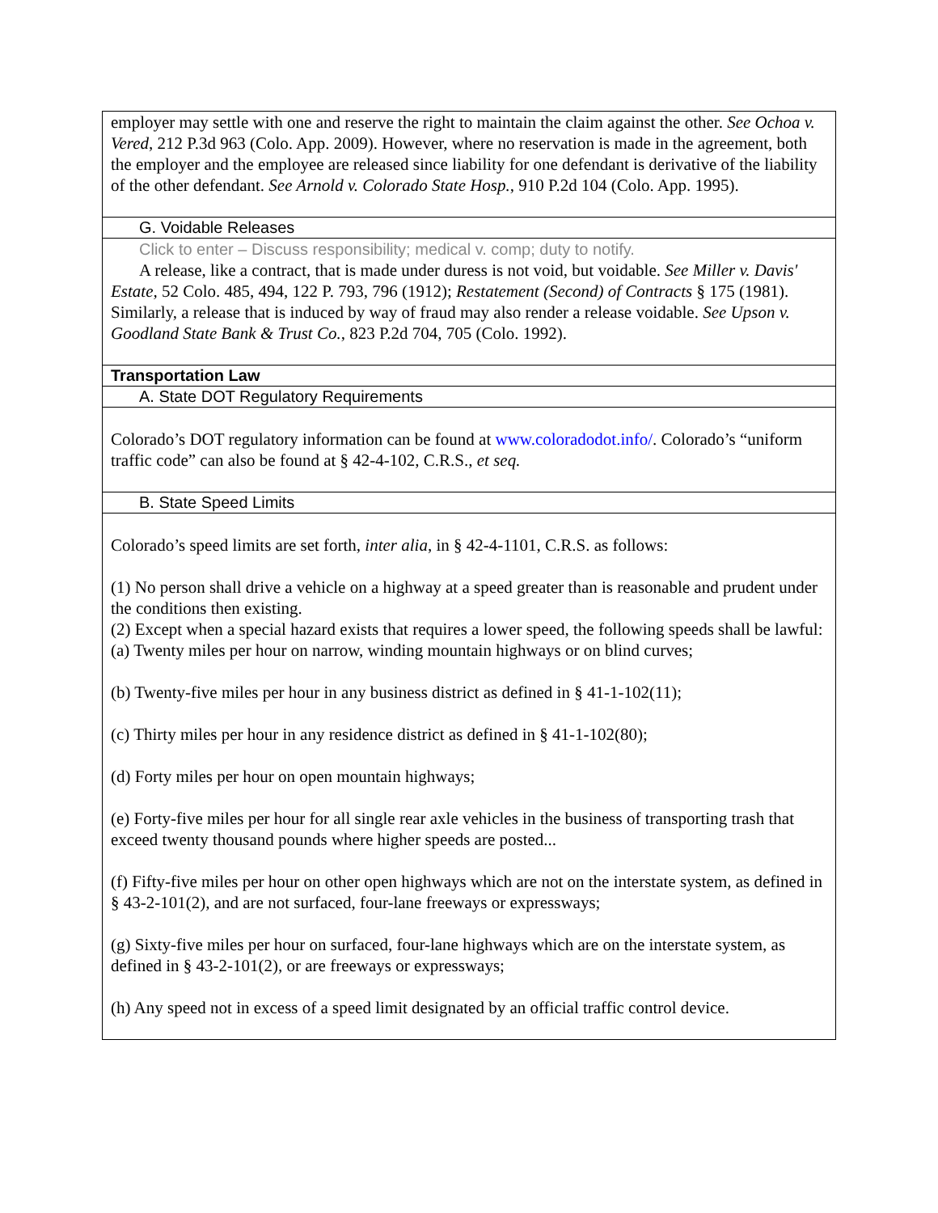| employer may settle with one and reserve the right to maintain the claim against the other. See Ochoa v. Vered , 212 P.3d 963 (Colo. App. 2009). However, where no reservation is made in the agreement, both the employer and the employee are released since liability for one defendant is derivative of the liability of the other defendant. See Arnold v. Colorado State Hosp. , 910 P.2d 104 (Colo. App. 1995). |
| G. Voidable Releases |
| Click to enter – Discuss responsibility; medical v. comp; duty to notify. A release, like a contract, that is made under duress is not void, but voidable. See Miller v. Davis' Estate, 52 Colo. 485, 494, 122 P. 793, 796 (1912); Restatement (Second) of Contracts § 175 (1981). Similarly, a release that is induced by way of fraud may also render a release voidable. See Upson v. Goodland State Bank & Trust Co. , 823 P.2d 704, 705 (Colo. 1992). |
| Transportation Law |
| A. State DOT Regulatory Requirements |
| Colorado’s DOT regulatory information can be found at www.coloradodot.info/ . Colorado’s “uniform traffic code” can also be found at § 42-4-102, C.R.S., et seq. |
| B. State Speed Limits |
| Colorado’s speed limits are set forth, inter alia , in § 42-4-1101, C.R.S. as follows: (1) No person shall drive a vehicle on a highway at a speed greater than is reasonable and prudent under the conditions then existing. (2) Except when a special hazard exists that requires a lower speed, the following speeds shall be lawful: (a) Twenty miles per hour on narrow, winding mountain highways or on blind curves; (b) Twenty-five miles per hour in any business district as defined in § 41-1-102(11); (c) Thirty miles per hour in any residence district as defined in § 41-1-102(80); (d) Forty miles per hour on open mountain highways; (e) Forty-five miles per hour for all single rear axle vehicles in the business of transporting trash that exceed twenty thousand pounds where higher speeds are posted... (f) Fifty-five miles per hour on other open highways which are not on the interstate system, as defined in § 43-2-101(2), and are not surfaced, four-lane freeways or expressways; (g) Sixty-five miles per hour on surfaced, four-lane highways which are on the interstate system, as defined in § 43-2-101(2), or are freeways or expressways; (h) Any speed not in excess of a speed limit designated by an official traffic control device. |